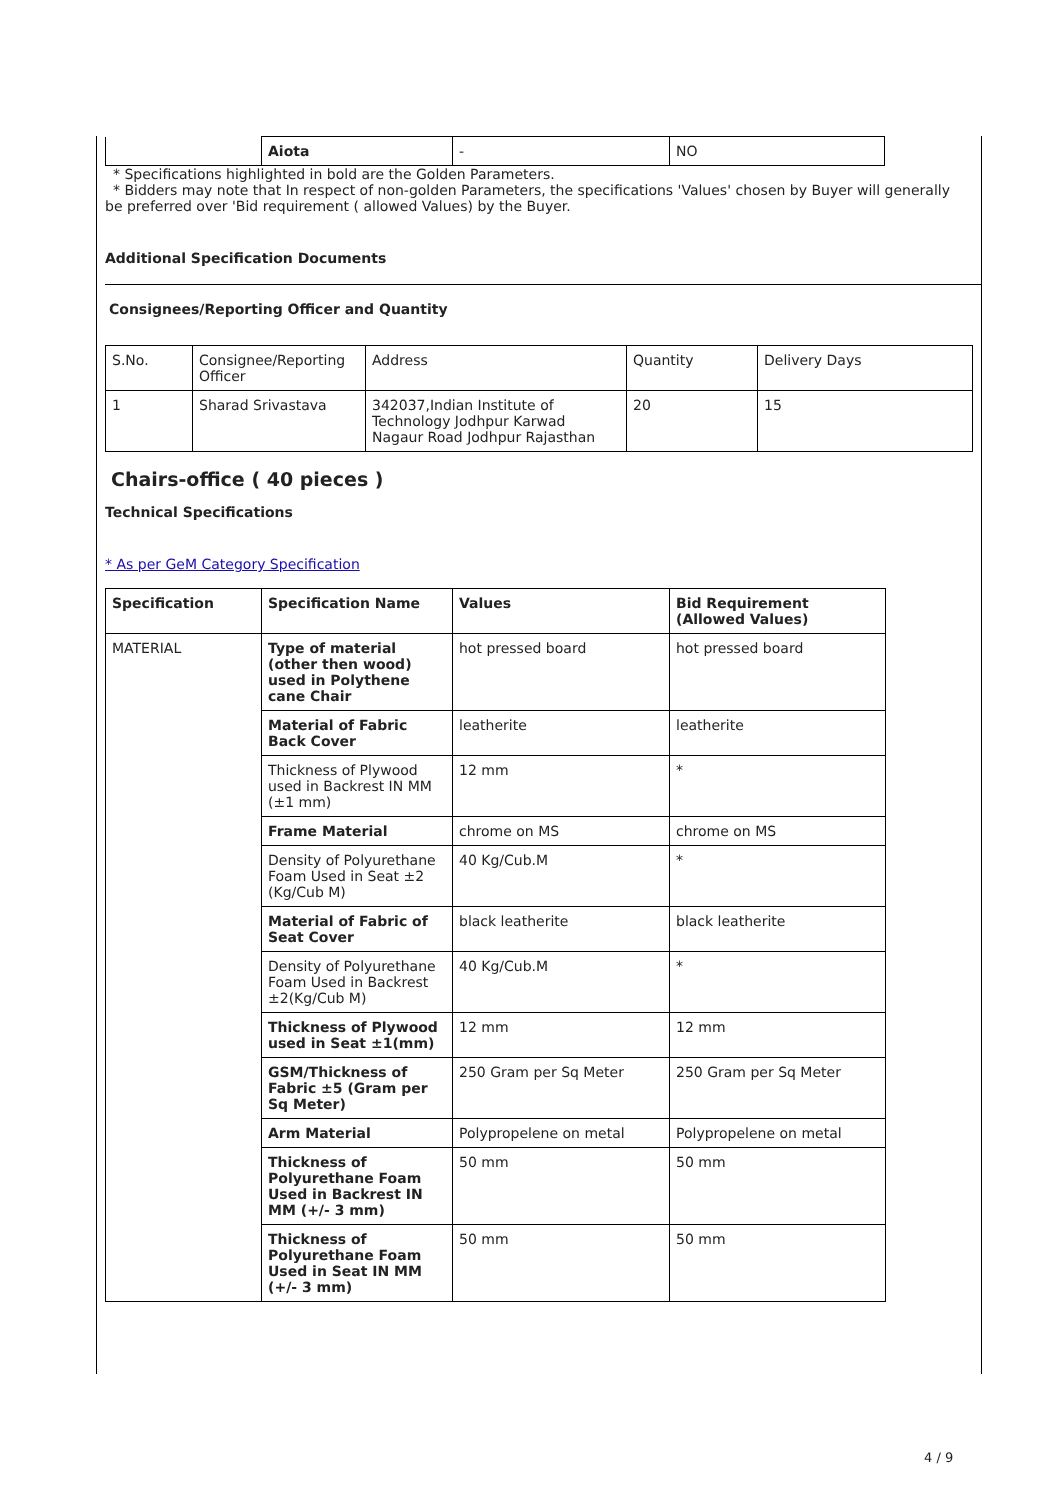| | Aiota | - | NO |
* Specifications highlighted in bold are the Golden Parameters.
* Bidders may note that In respect of non-golden Parameters, the specifications 'Values' chosen by Buyer will generally
be preferred over 'Bid requirement ( allowed Values) by the Buyer.
Additional Specification Documents
Consignees/Reporting Officer and Quantity
| S.No. | Consignee/Reporting Officer | Address | Quantity | Delivery Days |
| 1 | Sharad Srivastava | 342037,Indian Institute of Technology Jodhpur Karwad Nagaur Road Jodhpur Rajasthan | 20 | 15 |
Chairs-office ( 40 pieces )
Technical Specifications
* As per GeM Category Specification
| Specification | Specification Name | Values | Bid Requirement (Allowed Values) |
| --- | --- | --- | --- |
| MATERIAL | Type of material (other then wood) used in Polythene cane Chair | hot pressed board | hot pressed board |
| | Material of Fabric Back Cover | leatherite | leatherite |
| | Thickness of Plywood used in Backrest IN MM (±1 mm) | 12 mm | * |
| | Frame Material | chrome on MS | chrome on MS |
| | Density of Polyurethane Foam Used in Seat ±2 (Kg/Cub M) | 40 Kg/Cub.M | * |
| | Material of Fabric of Seat Cover | black leatherite | black leatherite |
| | Density of Polyurethane Foam Used in Backrest ±2(Kg/Cub M) | 40 Kg/Cub.M | * |
| | Thickness of Plywood used in Seat ±1(mm) | 12 mm | 12 mm |
| | GSM/Thickness of Fabric ±5 (Gram per Sq Meter) | 250 Gram per Sq Meter | 250 Gram per Sq Meter |
| | Arm Material | Polypropelene on metal | Polypropelene on metal |
| | Thickness of Polyurethane Foam Used in Backrest IN MM (+/- 3 mm) | 50 mm | 50 mm |
| | Thickness of Polyurethane Foam Used in Seat IN MM (+/- 3 mm) | 50 mm | 50 mm |
4 / 9